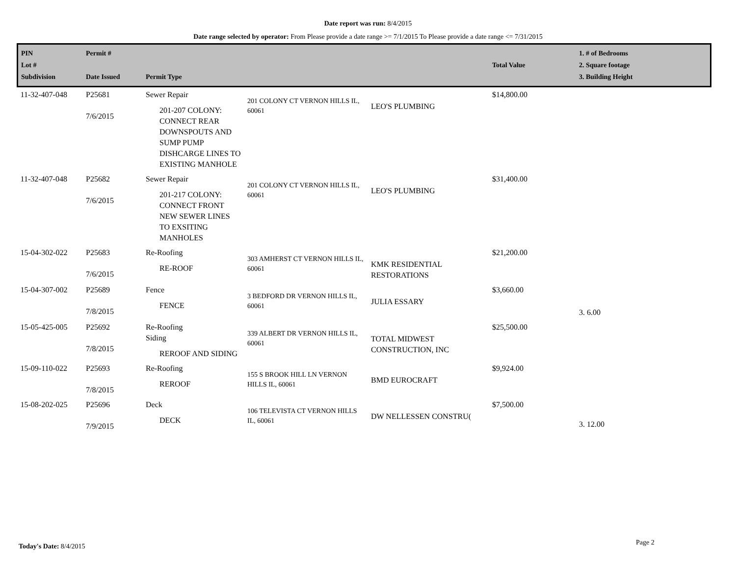Date report was run: 8/4/2015
Date range selected by operator: From Please provide a date range >= 7/1/2015 To Please provide a date range <= 7/31/2015
| PIN Lot # Subdivision | Permit # Date Issued | Permit Type | | | Total Value | 1. # of Bedrooms 2. Square footage 3. Building Height |
| --- | --- | --- | --- | --- | --- | --- |
| 11-32-407-048 | P25681 7/6/2015 | Sewer Repair 201-207 COLONY: CONNECT REAR DOWNSPOUTS AND SUMP PUMP DISHCARGE LINES TO EXISTING MANHOLE | 201 COLONY CT VERNON HILLS IL, 60061 | LEO'S PLUMBING | $14,800.00 | |
| 11-32-407-048 | P25682 7/6/2015 | Sewer Repair 201-217 COLONY: CONNECT FRONT NEW SEWER LINES TO EXSITING MANHOLES | 201 COLONY CT VERNON HILLS IL, 60061 | LEO'S PLUMBING | $31,400.00 | |
| 15-04-302-022 | P25683 7/6/2015 | Re-Roofing RE-ROOF | 303 AMHERST CT VERNON HILLS IL, 60061 | KMK RESIDENTIAL RESTORATIONS | $21,200.00 | |
| 15-04-307-002 | P25689 7/8/2015 | Fence FENCE | 3 BEDFORD DR VERNON HILLS IL, 60061 | JULIA ESSARY | $3,660.00 | 3. 6.00 |
| 15-05-425-005 | P25692 7/8/2015 | Re-Roofing Siding REROOF AND SIDING | 339 ALBERT DR VERNON HILLS IL, 60061 | TOTAL MIDWEST CONSTRUCTION, INC | $25,500.00 | |
| 15-09-110-022 | P25693 7/8/2015 | Re-Roofing REROOF | 155 S BROOK HILL LN VERNON HILLS IL, 60061 | BMD EUROCRAFT | $9,924.00 | |
| 15-08-202-025 | P25696 7/9/2015 | Deck DECK | 106 TELEVISTA CT VERNON HILLS IL, 60061 | DW NELLESSEN CONSTRU( | $7,500.00 | 3. 12.00 |
Today's Date: 8/4/2015 Page 2